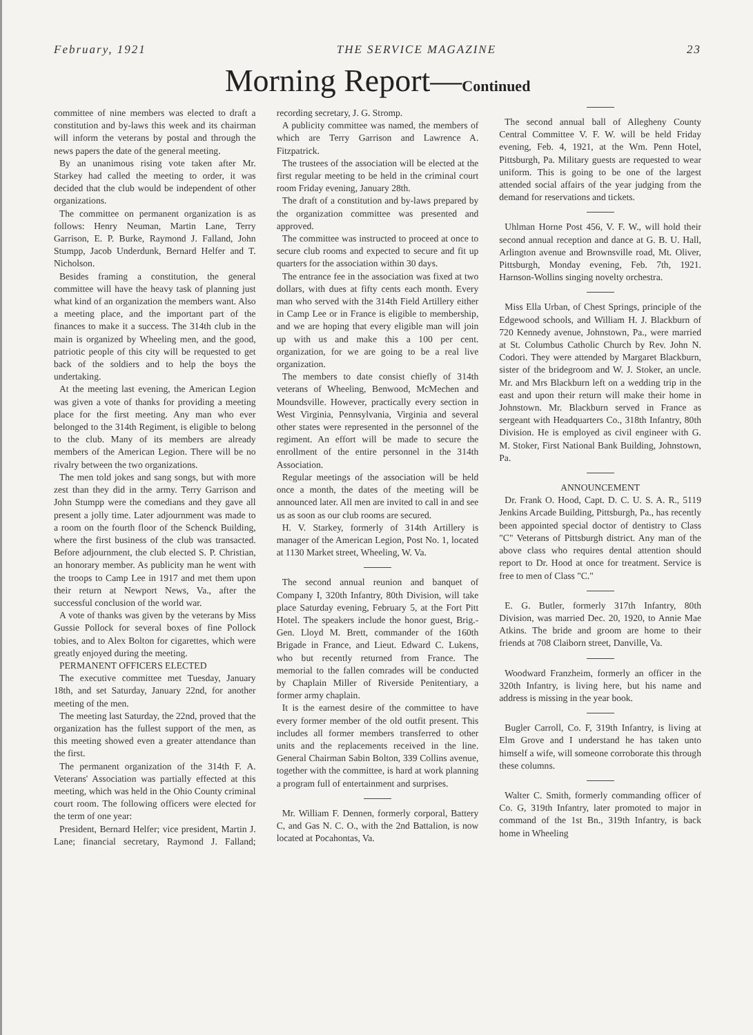February, 1921 THE SERVICE MAGAZINE 23
Morning Report—Continued
committee of nine members was elected to draft a constitution and by-laws this week and its chairman will inform the veterans by postal and through the news papers the date of the general meeting.
By an unanimous rising vote taken after Mr. Starkey had called the meeting to order, it was decided that the club would be independent of other organizations.
The committee on permanent organization is as follows: Henry Neuman, Martin Lane, Terry Garrison, E. P. Burke, Raymond J. Falland, John Stumpp, Jacob Underdunk, Bernard Helfer and T. Nicholson.
Besides framing a constitution, the general committee will have the heavy task of planning just what kind of an organization the members want. Also a meeting place, and the important part of the finances to make it a success. The 314th club in the main is organized by Wheeling men, and the good, patriotic people of this city will be requested to get back of the soldiers and to help the boys the undertaking.
At the meeting last evening, the American Legion was given a vote of thanks for providing a meeting place for the first meeting. Any man who ever belonged to the 314th Regiment, is eligible to belong to the club. Many of its members are already members of the American Legion. There will be no rivalry between the two organizations.
The men told jokes and sang songs, but with more zest than they did in the army. Terry Garrison and John Stumpp were the comedians and they gave all present a jolly time. Later adjournment was made to a room on the fourth floor of the Schenck Building, where the first business of the club was transacted. Before adjournment, the club elected S. P. Christian, an honorary member. As publicity man he went with the troops to Camp Lee in 1917 and met them upon their return at Newport News, Va., after the successful conclusion of the world war.
A vote of thanks was given by the veterans by Miss Gussie Pollock for several boxes of fine Pollock tobies, and to Alex Bolton for cigarettes, which were greatly enjoyed during the meeting.
PERMANENT OFFICERS ELECTED
The executive committee met Tuesday, January 18th, and set Saturday, January 22nd, for another meeting of the men.
The meeting last Saturday, the 22nd, proved that the organization has the fullest support of the men, as this meeting showed even a greater attendance than the first.
The permanent organization of the 314th F. A. Veterans' Association was partially effected at this meeting, which was held in the Ohio County criminal court room. The following officers were elected for the term of one year:
President, Bernard Helfer; vice president, Martin J. Lane; financial secretary, Raymond J. Falland; recording secretary, J. G. Stromp.
A publicity committee was named, the members of which are Terry Garrison and Lawrence A. Fitzpatrick.
The trustees of the association will be elected at the first regular meeting to be held in the criminal court room Friday evening, January 28th.
The draft of a constitution and by-laws prepared by the organization committee was presented and approved.
The committee was instructed to proceed at once to secure club rooms and expected to secure and fit up quarters for the association within 30 days.
The entrance fee in the association was fixed at two dollars, with dues at fifty cents each month. Every man who served with the 314th Field Artillery either in Camp Lee or in France is eligible to membership, and we are hoping that every eligible man will join up with us and make this a 100 per cent. organization, for we are going to be a real live organization.
The members to date consist chiefly of 314th veterans of Wheeling, Benwood, McMechen and Moundsville. However, practically every section in West Virginia, Pennsylvania, Virginia and several other states were represented in the personnel of the regiment. An effort will be made to secure the enrollment of the entire personnel in the 314th Association.
Regular meetings of the association will be held once a month, the dates of the meeting will be announced later. All men are invited to call in and see us as soon as our club rooms are secured.
H. V. Starkey, formerly of 314th Artillery is manager of the American Legion, Post No. 1, located at 1130 Market street, Wheeling, W. Va.
The second annual reunion and banquet of Company I, 320th Infantry, 80th Division, will take place Saturday evening, February 5, at the Fort Pitt Hotel. The speakers include the honor guest, Brig.-Gen. Lloyd M. Brett, commander of the 160th Brigade in France, and Lieut. Edward C. Lukens, who but recently returned from France. The memorial to the fallen comrades will be conducted by Chaplain Miller of Riverside Penitentiary, a former army chaplain.
It is the earnest desire of the committee to have every former member of the old outfit present. This includes all former members transferred to other units and the replacements received in the line. General Chairman Sabin Bolton, 339 Collins avenue, together with the committee, is hard at work planning a program full of entertainment and surprises.
Mr. William F. Dennen, formerly corporal, Battery C, and Gas N. C. O., with the 2nd Battalion, is now located at Pocahontas, Va.
The second annual ball of Allegheny County Central Committee V. F. W. will be held Friday evening, Feb. 4, 1921, at the Wm. Penn Hotel, Pittsburgh, Pa. Military guests are requested to wear uniform. This is going to be one of the largest attended social affairs of the year judging from the demand for reservations and tickets.
Uhlman Horne Post 456, V. F. W., will hold their second annual reception and dance at G. B. U. Hall, Arlington avenue and Brownsville road, Mt. Oliver, Pittsburgh, Monday evening, Feb. 7th, 1921. Harnson-Wollins singing novelty orchestra.
Miss Ella Urban, of Chest Springs, principle of the Edgewood schools, and William H. J. Blackburn of 720 Kennedy avenue, Johnstown, Pa., were married at St. Columbus Catholic Church by Rev. John N. Codori. They were attended by Margaret Blackburn, sister of the bridegroom and W. J. Stoker, an uncle. Mr. and Mrs Blackburn left on a wedding trip in the east and upon their return will make their home in Johnstown. Mr. Blackburn served in France as sergeant with Headquarters Co., 318th Infantry, 80th Division. He is employed as civil engineer with G. M. Stoker, First National Bank Building, Johnstown, Pa.
ANNOUNCEMENT
Dr. Frank O. Hood, Capt. D. C. U. S. A. R., 5119 Jenkins Arcade Building, Pittsburgh, Pa., has recently been appointed special doctor of dentistry to Class "C" Veterans of Pittsburgh district. Any man of the above class who requires dental attention should report to Dr. Hood at once for treatment. Service is free to men of Class "C."
E. G. Butler, formerly 317th Infantry, 80th Division, was married Dec. 20, 1920, to Annie Mae Atkins. The bride and groom are home to their friends at 708 Claiborn street, Danville, Va.
Woodward Franzheim, formerly an officer in the 320th Infantry, is living here, but his name and address is missing in the year book.
Bugler Carroll, Co. F, 319th Infantry, is living at Elm Grove and I understand he has taken unto himself a wife, will someone corroborate this through these columns.
Walter C. Smith, formerly commanding officer of Co. G, 319th Infantry, later promoted to major in command of the 1st Bn., 319th Infantry, is back home in Wheeling